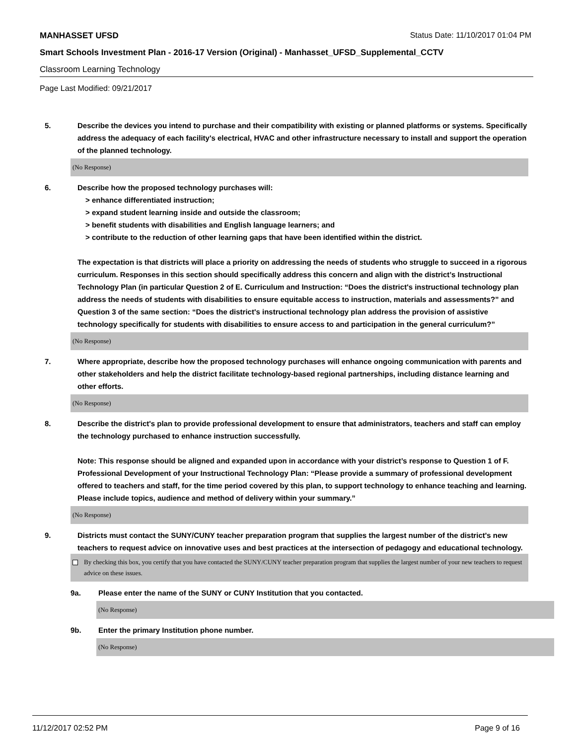MANHASSET UFSD Status Date: 11/10/2017 01:04 PM
Smart Schools Investment Plan - 2016-17 Version (Original) - Manhasset_UFSD_Supplemental_CCTV
Classroom Learning Technology
Page Last Modified: 09/21/2017
5. Describe the devices you intend to purchase and their compatibility with existing or planned platforms or systems. Specifically address the adequacy of each facility's electrical, HVAC and other infrastructure necessary to install and support the operation of the planned technology.
(No Response)
6. Describe how the proposed technology purchases will:
> enhance differentiated instruction;
> expand student learning inside and outside the classroom;
> benefit students with disabilities and English language learners; and
> contribute to the reduction of other learning gaps that have been identified within the district.
The expectation is that districts will place a priority on addressing the needs of students who struggle to succeed in a rigorous curriculum. Responses in this section should specifically address this concern and align with the district’s Instructional Technology Plan (in particular Question 2 of E. Curriculum and Instruction: “Does the district's instructional technology plan address the needs of students with disabilities to ensure equitable access to instruction, materials and assessments?” and Question 3 of the same section: “Does the district's instructional technology plan address the provision of assistive technology specifically for students with disabilities to ensure access to and participation in the general curriculum?”
(No Response)
7. Where appropriate, describe how the proposed technology purchases will enhance ongoing communication with parents and other stakeholders and help the district facilitate technology-based regional partnerships, including distance learning and other efforts.
(No Response)
8. Describe the district's plan to provide professional development to ensure that administrators, teachers and staff can employ the technology purchased to enhance instruction successfully.
Note: This response should be aligned and expanded upon in accordance with your district’s response to Question 1 of F. Professional Development of your Instructional Technology Plan: “Please provide a summary of professional development offered to teachers and staff, for the time period covered by this plan, to support technology to enhance teaching and learning. Please include topics, audience and method of delivery within your summary.”
(No Response)
9. Districts must contact the SUNY/CUNY teacher preparation program that supplies the largest number of the district's new teachers to request advice on innovative uses and best practices at the intersection of pedagogy and educational technology.
By checking this box, you certify that you have contacted the SUNY/CUNY teacher preparation program that supplies the largest number of your new teachers to request advice on these issues.
9a. Please enter the name of the SUNY or CUNY Institution that you contacted.
(No Response)
9b. Enter the primary Institution phone number.
(No Response)
11/12/2017 02:52 PM Page 9 of 16